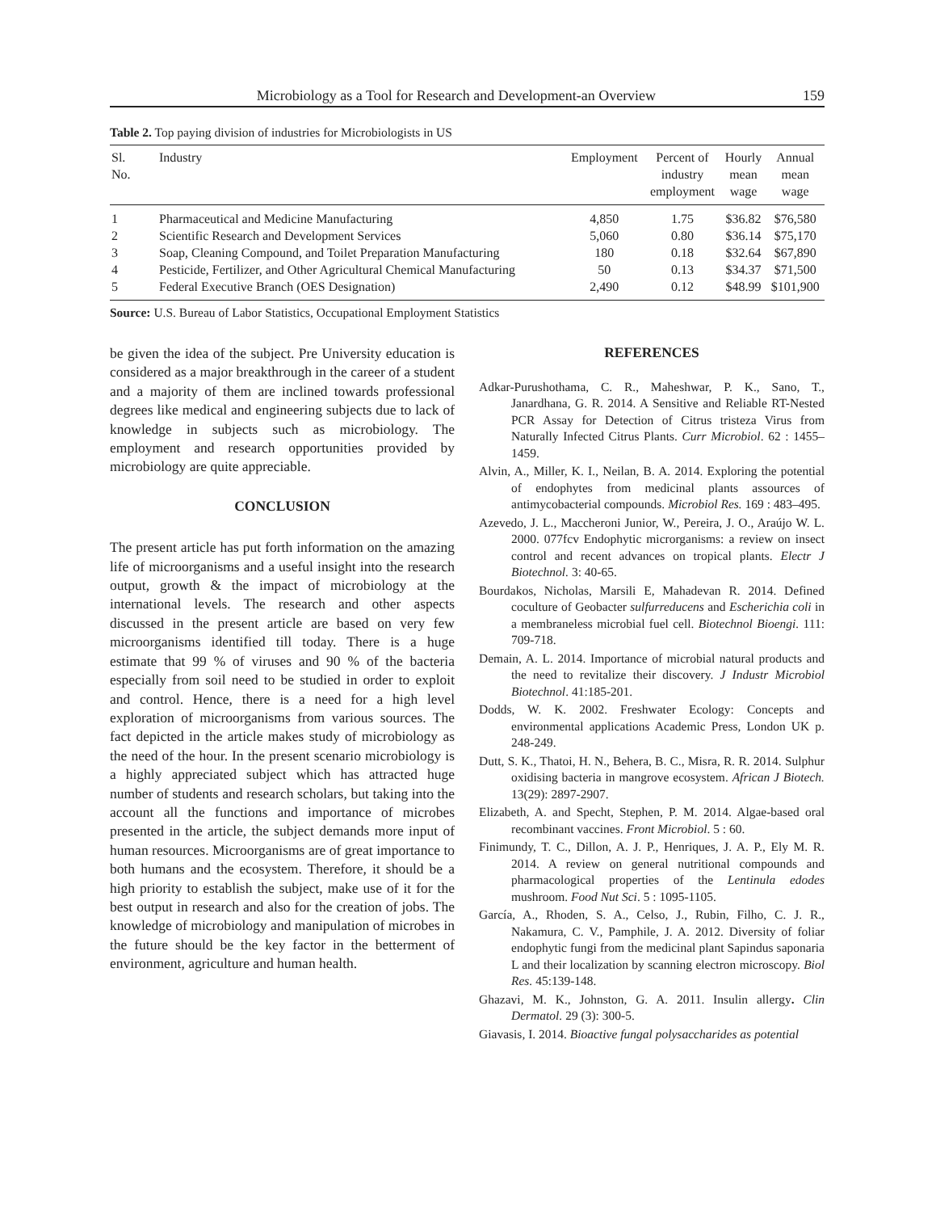Microbiology as a Tool for Research and Development-an Overview 159
Table 2. Top paying division of industries for Microbiologists in US
| Sl. No. | Industry | Employment | Percent of industry employment | Hourly mean wage | Annual mean wage |
| --- | --- | --- | --- | --- | --- |
| 1 | Pharmaceutical and Medicine Manufacturing | 4,850 | 1.75 | $36.82 | $76,580 |
| 2 | Scientific Research and Development Services | 5,060 | 0.80 | $36.14 | $75,170 |
| 3 | Soap, Cleaning Compound, and Toilet Preparation Manufacturing | 180 | 0.18 | $32.64 | $67,890 |
| 4 | Pesticide, Fertilizer, and Other Agricultural Chemical Manufacturing | 50 | 0.13 | $34.37 | $71,500 |
| 5 | Federal Executive Branch (OES Designation) | 2,490 | 0.12 | $48.99 | $101,900 |
Source: U.S. Bureau of Labor Statistics, Occupational Employment Statistics
be given the idea of the subject. Pre University education is considered as a major breakthrough in the career of a student and a majority of them are inclined towards professional degrees like medical and engineering subjects due to lack of knowledge in subjects such as microbiology. The employment and research opportunities provided by microbiology are quite appreciable.
CONCLUSION
The present article has put forth information on the amazing life of microorganisms and a useful insight into the research output, growth & the impact of microbiology at the international levels. The research and other aspects discussed in the present article are based on very few microorganisms identified till today. There is a huge estimate that 99 % of viruses and 90 % of the bacteria especially from soil need to be studied in order to exploit and control. Hence, there is a need for a high level exploration of microorganisms from various sources. The fact depicted in the article makes study of microbiology as the need of the hour. In the present scenario microbiology is a highly appreciated subject which has attracted huge number of students and research scholars, but taking into the account all the functions and importance of microbes presented in the article, the subject demands more input of human resources. Microorganisms are of great importance to both humans and the ecosystem. Therefore, it should be a high priority to establish the subject, make use of it for the best output in research and also for the creation of jobs. The knowledge of microbiology and manipulation of microbes in the future should be the key factor in the betterment of environment, agriculture and human health.
REFERENCES
Adkar-Purushothama, C. R., Maheshwar, P. K., Sano, T., Janardhana, G. R. 2014. A Sensitive and Reliable RT-Nested PCR Assay for Detection of Citrus tristeza Virus from Naturally Infected Citrus Plants. Curr Microbiol. 62 : 1455–1459.
Alvin, A., Miller, K. I., Neilan, B. A. 2014. Exploring the potential of endophytes from medicinal plants assources of antimycobacterial compounds. Microbiol Res. 169 : 483–495.
Azevedo, J. L., Maccheroni Junior, W., Pereira, J. O., Araújo W. L. 2000. 077fcv Endophytic microrganisms: a review on insect control and recent advances on tropical plants. Electr J Biotechnol. 3: 40-65.
Bourdakos, Nicholas, Marsili E, Mahadevan R. 2014. Defined coculture of Geobacter sulfurreducens and Escherichia coli in a membraneless microbial fuel cell. Biotechnol Bioengi. 111: 709-718.
Demain, A. L. 2014. Importance of microbial natural products and the need to revitalize their discovery. J Industr Microbiol Biotechnol. 41:185-201.
Dodds, W. K. 2002. Freshwater Ecology: Concepts and environmental applications Academic Press, London UK p. 248-249.
Dutt, S. K., Thatoi, H. N., Behera, B. C., Misra, R. R. 2014. Sulphur oxidising bacteria in mangrove ecosystem. African J Biotech. 13(29): 2897-2907.
Elizabeth, A. and Specht, Stephen, P. M. 2014. Algae-based oral recombinant vaccines. Front Microbiol. 5 : 60.
Finimundy, T. C., Dillon, A. J. P., Henriques, J. A. P., Ely M. R. 2014. A review on general nutritional compounds and pharmacological properties of the Lentinula edodes mushroom. Food Nut Sci. 5 : 1095-1105.
García, A., Rhoden, S. A., Celso, J., Rubin, Filho, C. J. R., Nakamura, C. V., Pamphile, J. A. 2012. Diversity of foliar endophytic fungi from the medicinal plant Sapindus saponaria L and their localization by scanning electron microscopy. Biol Res. 45:139-148.
Ghazavi, M. K., Johnston, G. A. 2011. Insulin allergy. Clin Dermatol. 29 (3): 300-5.
Giavasis, I. 2014. Bioactive fungal polysaccharides as potential